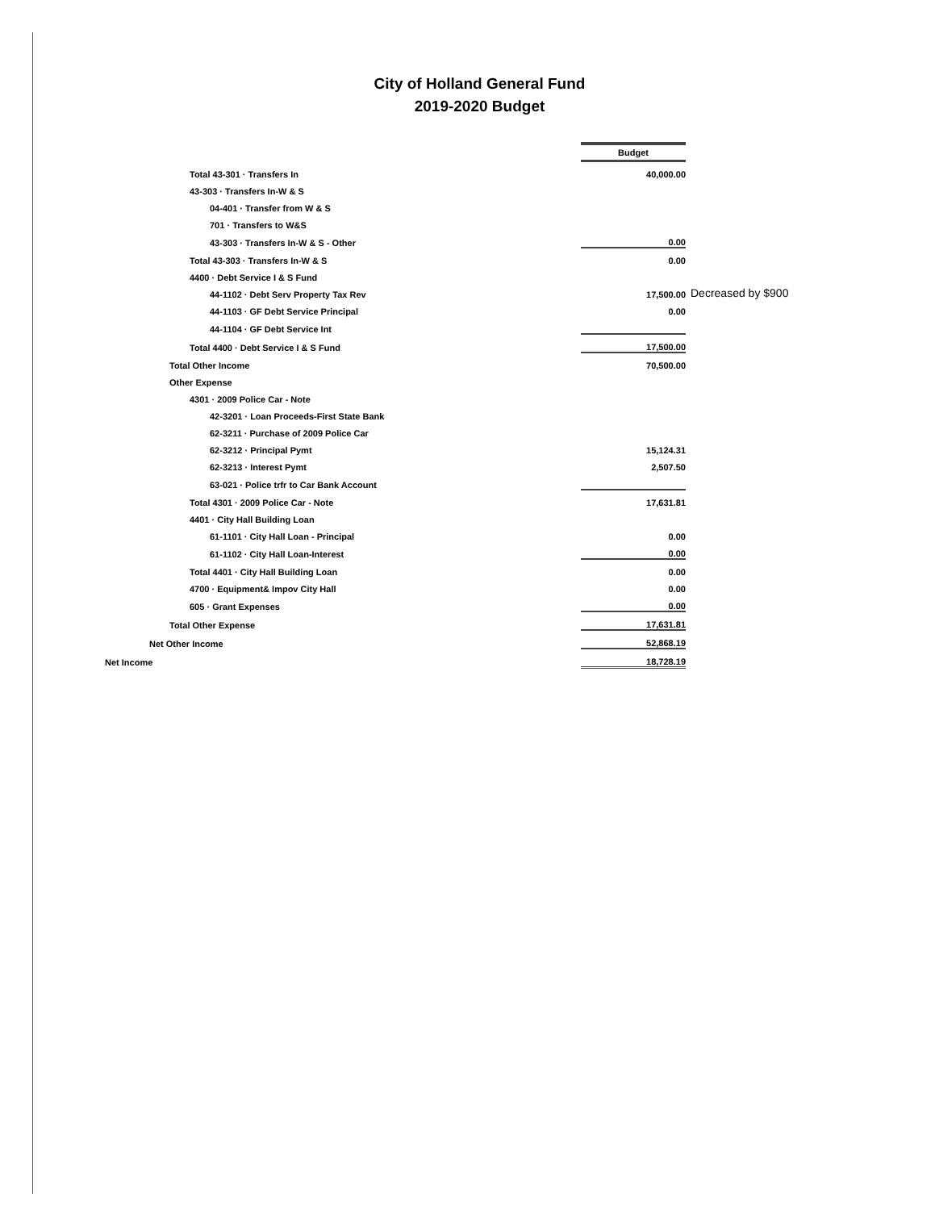City of Holland General Fund
2019-2020 Budget
| | Budget | |
| Total 43-301 · Transfers In | 40,000.00 | |
| 43-303 · Transfers In-W & S | | |
| 04-401 · Transfer from W & S | | |
| 701 · Transfers to W&S | | |
| 43-303 · Transfers In-W & S - Other | 0.00 | |
| Total 43-303 · Transfers In-W & S | 0.00 | |
| 4400 · Debt Service I & S Fund | | |
| 44-1102 · Debt Serv Property Tax Rev | 17,500.00 | Decreased by $900 |
| 44-1103 · GF Debt Service Principal | 0.00 | |
| 44-1104 · GF Debt Service Int | | |
| Total 4400 · Debt Service I & S Fund | 17,500.00 | |
| Total Other Income | 70,500.00 | |
| Other Expense | | |
| 4301 · 2009 Police Car - Note | | |
| 42-3201 · Loan Proceeds-First State Bank | | |
| 62-3211 · Purchase of 2009 Police Car | | |
| 62-3212 · Principal Pymt | 15,124.31 | |
| 62-3213 · Interest Pymt | 2,507.50 | |
| 63-021 · Police trfr to Car Bank Account | | |
| Total 4301 · 2009 Police Car - Note | 17,631.81 | |
| 4401 · City Hall Building Loan | | |
| 61-1101 · City Hall Loan - Principal | 0.00 | |
| 61-1102 · City Hall Loan-Interest | 0.00 | |
| Total 4401 · City Hall Building Loan | 0.00 | |
| 4700 · Equipment& Impov City Hall | 0.00 | |
| 605 · Grant Expenses | 0.00 | |
| Total Other Expense | 17,631.81 | |
| Net Other Income | 52,868.19 | |
| Net Income | 18,728.19 | |